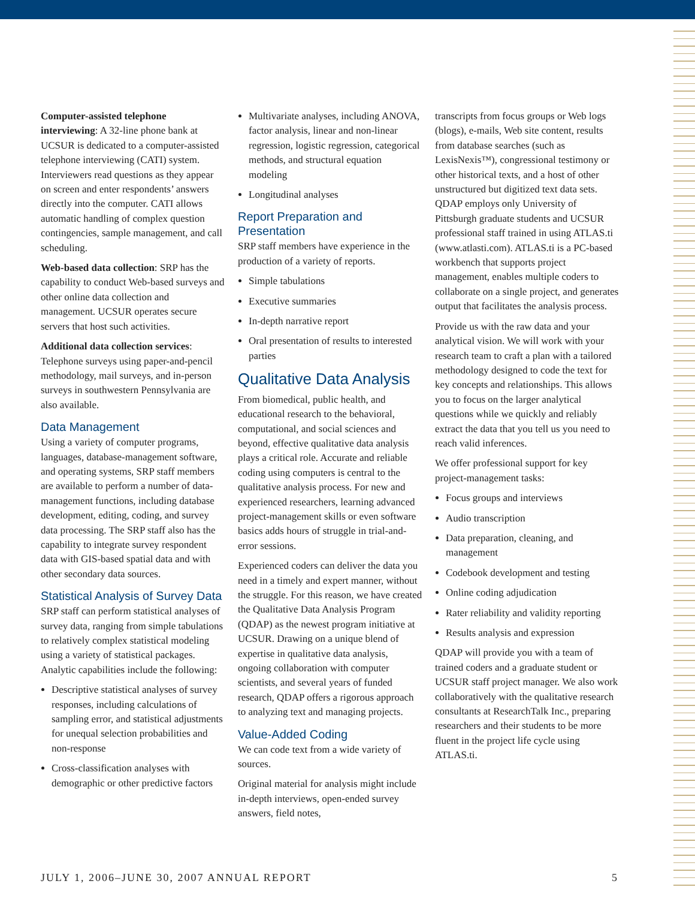Computer-assisted telephone interviewing: A 32-line phone bank at UCSUR is dedicated to a computer-assisted telephone interviewing (CATI) system. Interviewers read questions as they appear on screen and enter respondents’ answers directly into the computer. CATI allows automatic handling of complex question contingencies, sample management, and call scheduling.
Web-based data collection: SRP has the capability to conduct Web-based surveys and other online data collection and management. UCSUR operates secure servers that host such activities.
Additional data collection services: Telephone surveys using paper-and-pencil methodology, mail surveys, and in-person surveys in southwestern Pennsylvania are also available.
Data Management
Using a variety of computer programs, languages, database-management software, and operating systems, SRP staff members are available to perform a number of data-management functions, including database development, editing, coding, and survey data processing. The SRP staff also has the capability to integrate survey respondent data with GIS-based spatial data and with other secondary data sources.
Statistical Analysis of Survey Data
SRP staff can perform statistical analyses of survey data, ranging from simple tabulations to relatively complex statistical modeling using a variety of statistical packages. Analytic capabilities include the following:
Descriptive statistical analyses of survey responses, including calculations of sampling error, and statistical adjustments for unequal selection probabilities and non-response
Cross-classification analyses with demographic or other predictive factors
Multivariate analyses, including ANOVA, factor analysis, linear and non-linear regression, logistic regression, categorical methods, and structural equation modeling
Longitudinal analyses
Report Preparation and Presentation
SRP staff members have experience in the production of a variety of reports.
Simple tabulations
Executive summaries
In-depth narrative report
Oral presentation of results to interested parties
Qualitative Data Analysis
From biomedical, public health, and educational research to the behavioral, computational, and social sciences and beyond, effective qualitative data analysis plays a critical role. Accurate and reliable coding using computers is central to the qualitative analysis process. For new and experienced researchers, learning advanced project-management skills or even software basics adds hours of struggle in trial-and-error sessions.
Experienced coders can deliver the data you need in a timely and expert manner, without the struggle. For this reason, we have created the Qualitative Data Analysis Program (QDAP) as the newest program initiative at UCSUR. Drawing on a unique blend of expertise in qualitative data analysis, ongoing collaboration with computer scientists, and several years of funded research, QDAP offers a rigorous approach to analyzing text and managing projects.
Value-Added Coding
We can code text from a wide variety of sources.
Original material for analysis might include in-depth interviews, open-ended survey answers, field notes,
transcripts from focus groups or Web logs (blogs), e-mails, Web site content, results from database searches (such as LexisNexis™), congressional testimony or other historical texts, and a host of other unstructured but digitized text data sets. QDAP employs only University of Pittsburgh graduate students and UCSUR professional staff trained in using ATLAS.ti (www.atlasti.com). ATLAS.ti is a PC-based workbench that supports project management, enables multiple coders to collaborate on a single project, and generates output that facilitates the analysis process.
Provide us with the raw data and your analytical vision. We will work with your research team to craft a plan with a tailored methodology designed to code the text for key concepts and relationships. This allows you to focus on the larger analytical questions while we quickly and reliably extract the data that you tell us you need to reach valid inferences.
We offer professional support for key project-management tasks:
Focus groups and interviews
Audio transcription
Data preparation, cleaning, and management
Codebook development and testing
Online coding adjudication
Rater reliability and validity reporting
Results analysis and expression
QDAP will provide you with a team of trained coders and a graduate student or UCSUR staff project manager. We also work collaboratively with the qualitative research consultants at ResearchTalk Inc., preparing researchers and their students to be more fluent in the project life cycle using ATLAS.ti.
JULY 1, 2006–JUNE 30, 2007 ANNUAL REPORT 5